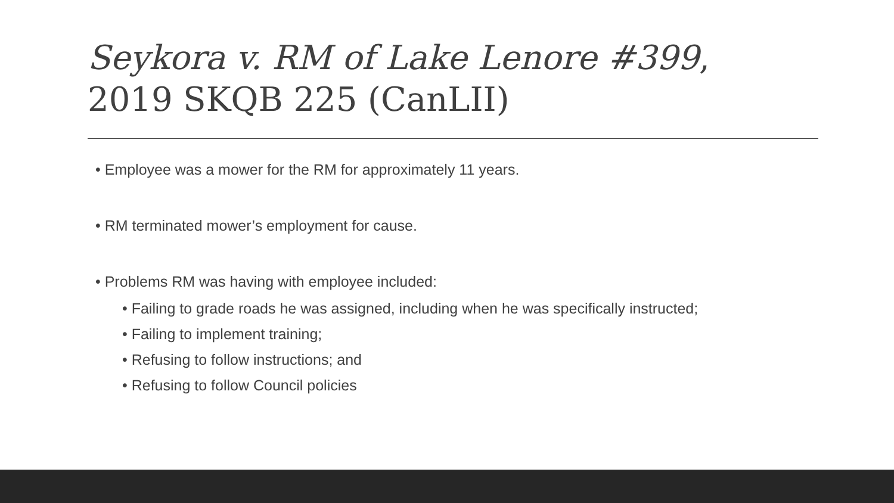Seykora v. RM of Lake Lenore #399,
2019 SKQB 225 (CanLII)
• Employee was a mower for the RM for approximately 11 years.
• RM terminated mower’s employment for cause.
• Problems RM was having with employee included:
• Failing to grade roads he was assigned, including when he was specifically instructed;
• Failing to implement training;
• Refusing to follow instructions; and
• Refusing to follow Council policies